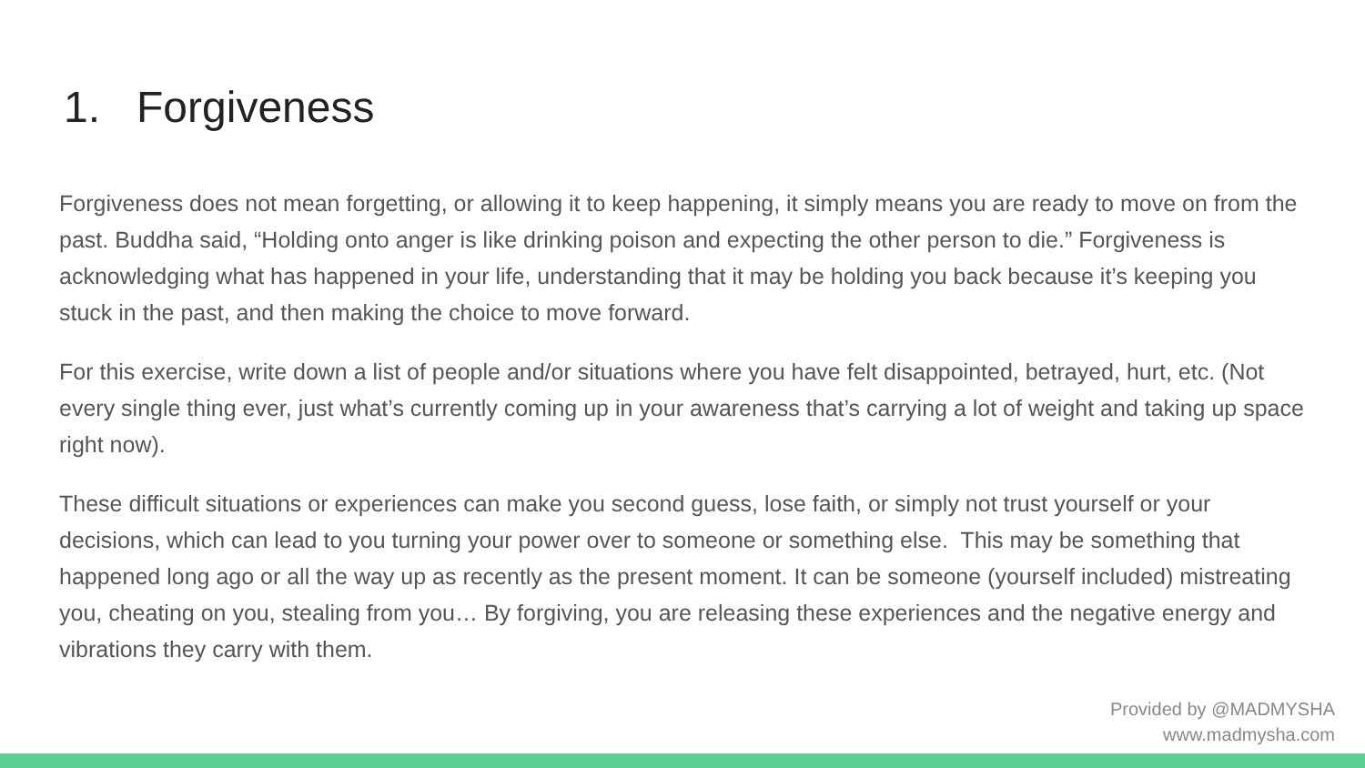1. Forgiveness
Forgiveness does not mean forgetting, or allowing it to keep happening, it simply means you are ready to move on from the past. Buddha said, “Holding onto anger is like drinking poison and expecting the other person to die.” Forgiveness is acknowledging what has happened in your life, understanding that it may be holding you back because it’s keeping you stuck in the past, and then making the choice to move forward.
For this exercise, write down a list of people and/or situations where you have felt disappointed, betrayed, hurt, etc. (Not every single thing ever, just what’s currently coming up in your awareness that’s carrying a lot of weight and taking up space right now).
These difficult situations or experiences can make you second guess, lose faith, or simply not trust yourself or your decisions, which can lead to you turning your power over to someone or something else. This may be something that happened long ago or all the way up as recently as the present moment. It can be someone (yourself included) mistreating you, cheating on you, stealing from you… By forgiving, you are releasing these experiences and the negative energy and vibrations they carry with them.
Provided by @MADMYSHA
www.madmysha.com